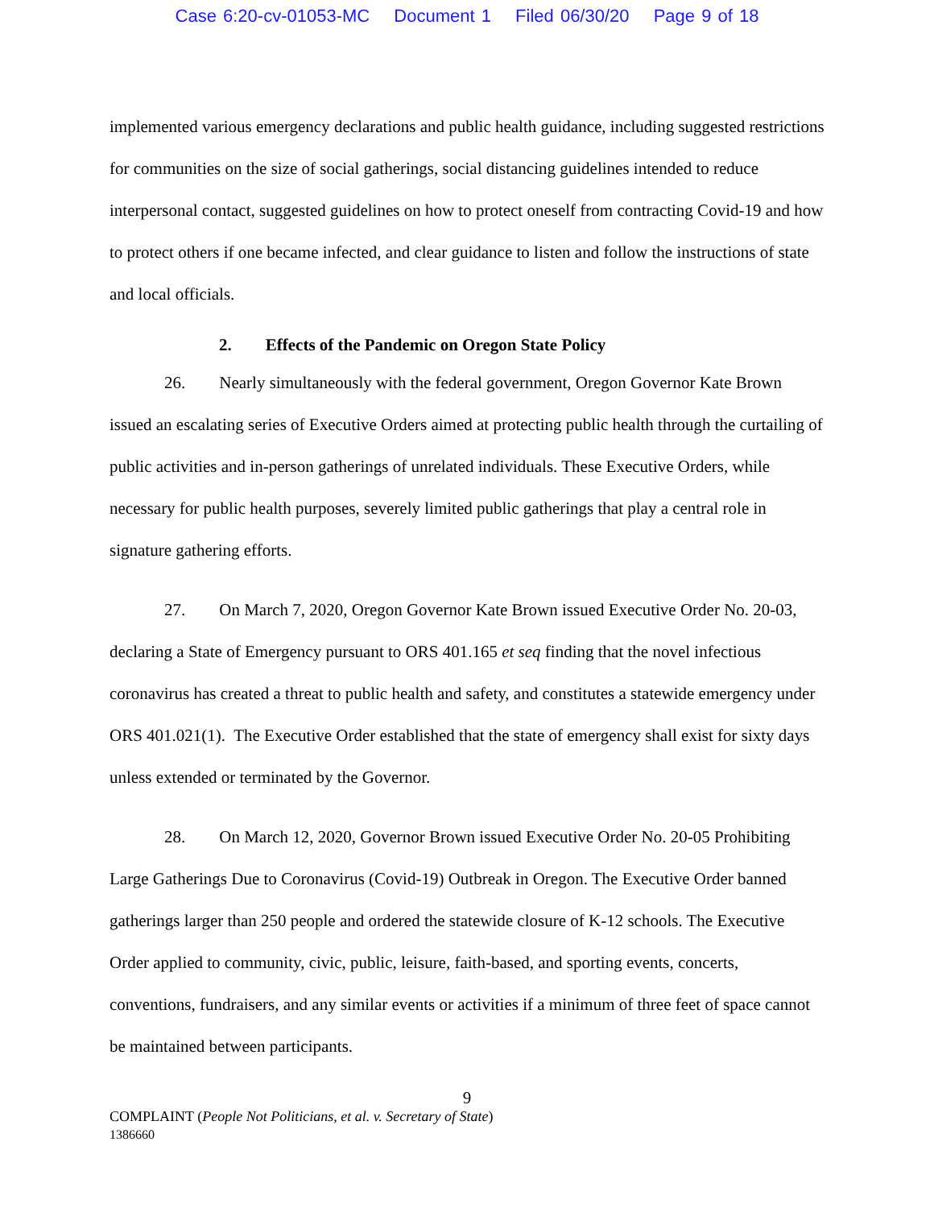Case 6:20-cv-01053-MC Document 1 Filed 06/30/20 Page 9 of 18
implemented various emergency declarations and public health guidance, including suggested restrictions for communities on the size of social gatherings, social distancing guidelines intended to reduce interpersonal contact, suggested guidelines on how to protect oneself from contracting Covid-19 and how to protect others if one became infected, and clear guidance to listen and follow the instructions of state and local officials.
2. Effects of the Pandemic on Oregon State Policy
26. Nearly simultaneously with the federal government, Oregon Governor Kate Brown issued an escalating series of Executive Orders aimed at protecting public health through the curtailing of public activities and in-person gatherings of unrelated individuals. These Executive Orders, while necessary for public health purposes, severely limited public gatherings that play a central role in signature gathering efforts.
27. On March 7, 2020, Oregon Governor Kate Brown issued Executive Order No. 20-03, declaring a State of Emergency pursuant to ORS 401.165 et seq finding that the novel infectious coronavirus has created a threat to public health and safety, and constitutes a statewide emergency under ORS 401.021(1). The Executive Order established that the state of emergency shall exist for sixty days unless extended or terminated by the Governor.
28. On March 12, 2020, Governor Brown issued Executive Order No. 20-05 Prohibiting Large Gatherings Due to Coronavirus (Covid-19) Outbreak in Oregon. The Executive Order banned gatherings larger than 250 people and ordered the statewide closure of K-12 schools. The Executive Order applied to community, civic, public, leisure, faith-based, and sporting events, concerts, conventions, fundraisers, and any similar events or activities if a minimum of three feet of space cannot be maintained between participants.
9
COMPLAINT (People Not Politicians, et al. v. Secretary of State)
1386660